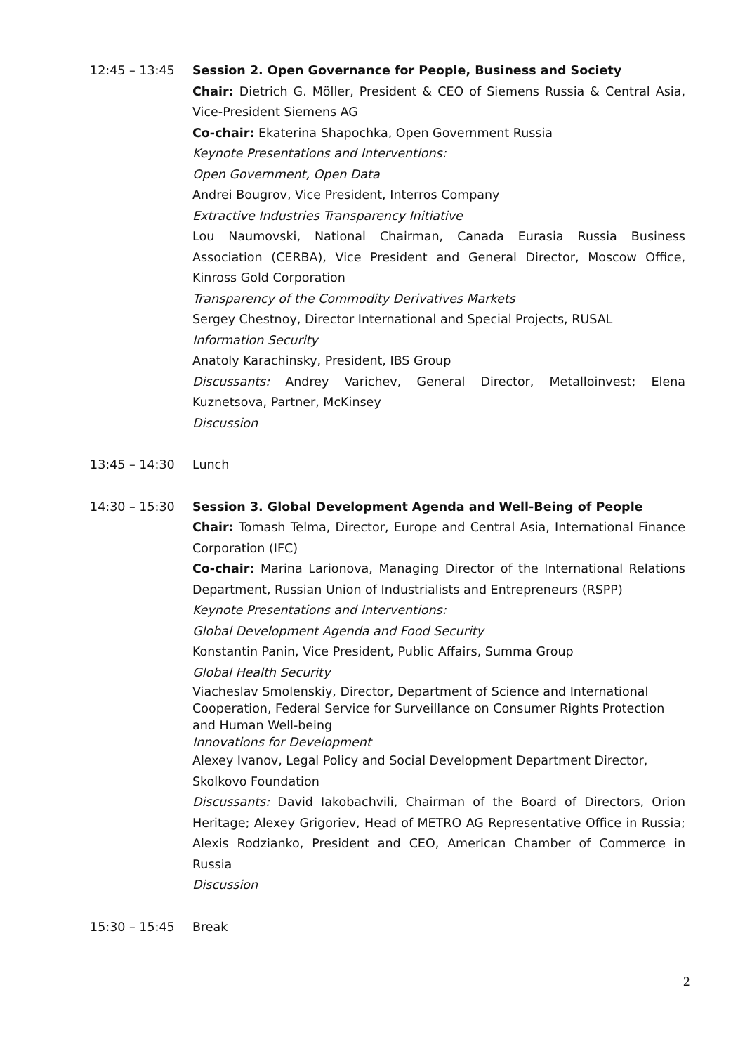12:45 – 13:45 Session 2. Open Governance for People, Business and Society
Chair: Dietrich G. Möller, President & CEO of Siemens Russia & Central Asia, Vice-President Siemens AG
Co-chair: Ekaterina Shapochka, Open Government Russia
Keynote Presentations and Interventions:
Open Government, Open Data
Andrei Bougrov, Vice President, Interros Company
Extractive Industries Transparency Initiative
Lou Naumovski, National Chairman, Canada Eurasia Russia Business Association (CERBA), Vice President and General Director, Moscow Office, Kinross Gold Corporation
Transparency of the Commodity Derivatives Markets
Sergey Chestnoy, Director International and Special Projects, RUSAL
Information Security
Anatoly Karachinsky, President, IBS Group
Discussants: Andrey Varichev, General Director, Metalloinvest; Elena Kuznetsova, Partner, McKinsey
Discussion
13:45 – 14:30 Lunch
14:30 – 15:30 Session 3. Global Development Agenda and Well-Being of People
Chair: Tomash Telma, Director, Europe and Central Asia, International Finance Corporation (IFC)
Co-chair: Marina Larionova, Managing Director of the International Relations Department, Russian Union of Industrialists and Entrepreneurs (RSPP)
Keynote Presentations and Interventions:
Global Development Agenda and Food Security
Konstantin Panin, Vice President, Public Affairs, Summa Group
Global Health Security
Viacheslav Smolenskiy, Director, Department of Science and International Cooperation, Federal Service for Surveillance on Consumer Rights Protection and Human Well-being
Innovations for Development
Alexey Ivanov, Legal Policy and Social Development Department Director, Skolkovo Foundation
Discussants: David Iakobachvili, Chairman of the Board of Directors, Orion Heritage; Alexey Grigoriev, Head of METRO AG Representative Office in Russia; Alexis Rodzianko, President and CEO, American Chamber of Commerce in Russia
Discussion
15:30 – 15:45 Break
2